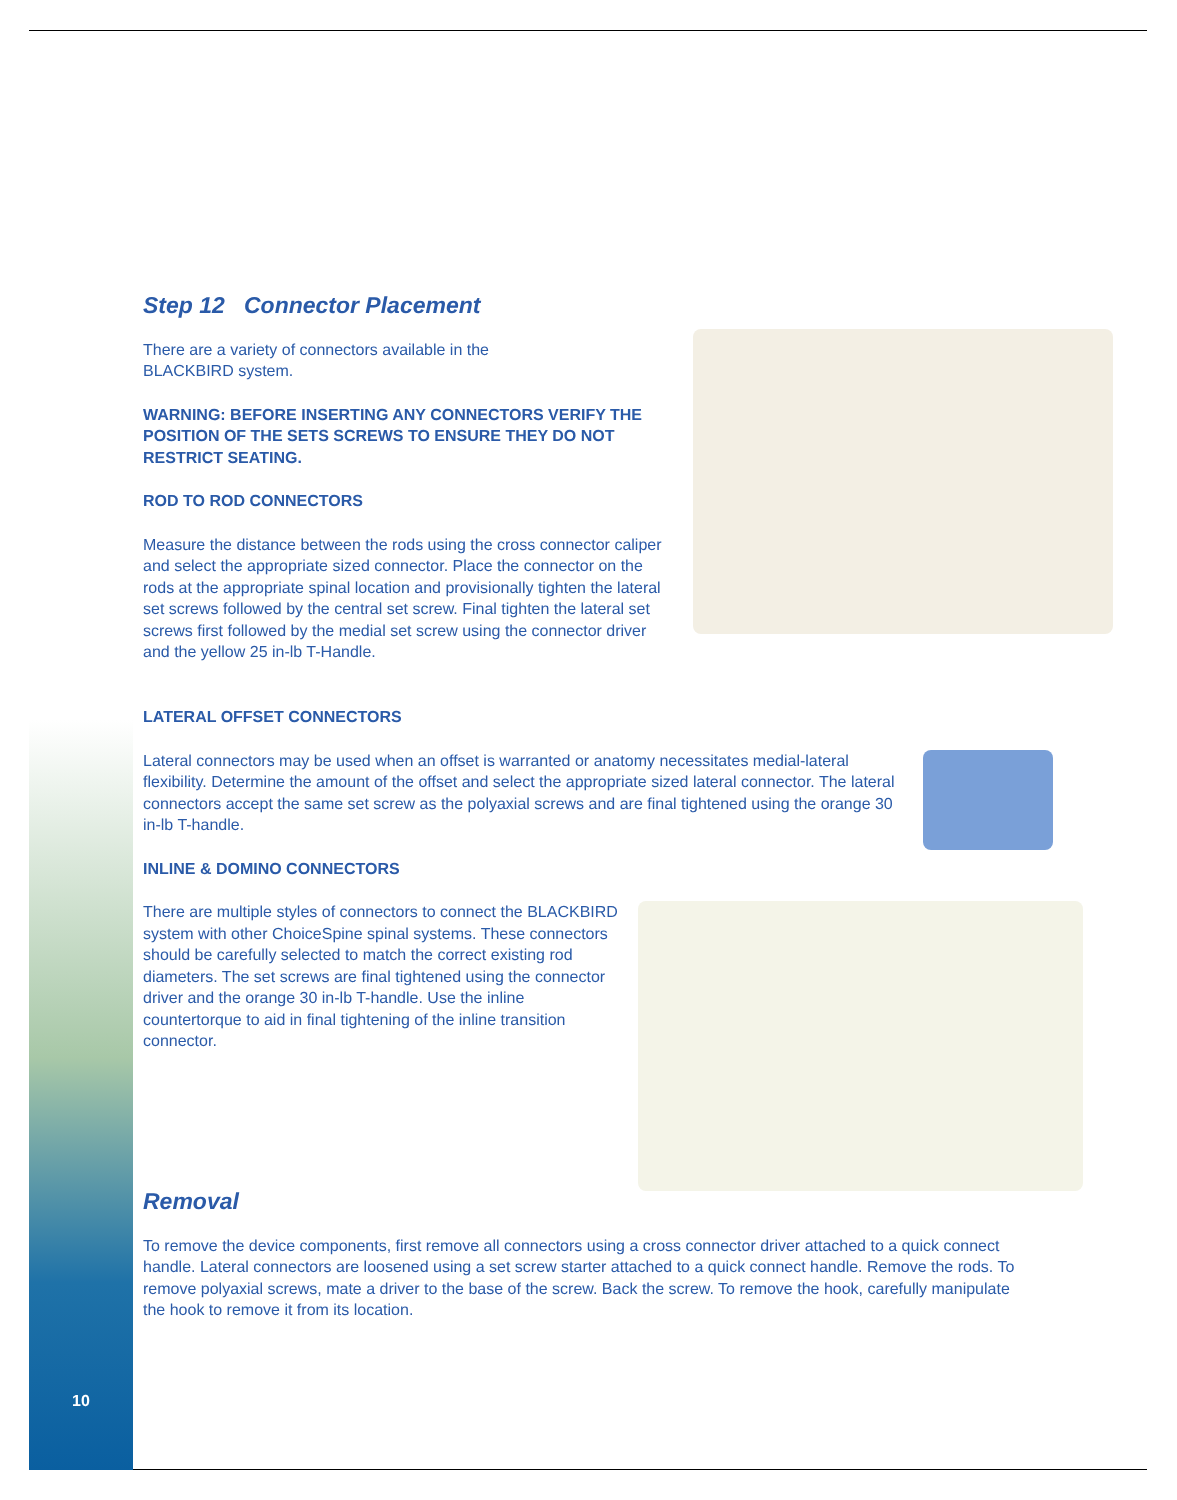Step 12 Connector Placement
There are a variety of connectors available in the
BLACKBIRD system.
WARNING: BEFORE INSERTING ANY CONNECTORS VERIFY THE POSITION OF THE SETS SCREWS TO ENSURE THEY DO NOT RESTRICT SEATING.
ROD TO ROD CONNECTORS
Measure the distance between the rods using the cross connector caliper and select the appropriate sized connector. Place the connector on the rods at the appropriate spinal location and provisionally tighten the lateral set screws followed by the central set screw. Final tighten the lateral set screws first followed by the medial set screw using the connector driver and the yellow 25 in-lb T-Handle.
LATERAL OFFSET CONNECTORS
Lateral connectors may be used when an offset is warranted or anatomy necessitates medial-lateral flexibility. Determine the amount of the offset and select the appropriate sized lateral connector. The lateral connectors accept the same set screw as the polyaxial screws and are final tightened using the orange 30 in-lb T-handle.
INLINE & DOMINO CONNECTORS
There are multiple styles of connectors to connect the BLACKBIRD system with other ChoiceSpine spinal systems. These connectors should be carefully selected to match the correct existing rod diameters. The set screws are final tightened using the connector driver and the orange 30 in-lb T-handle. Use the inline countertorque to aid in final tightening of the inline transition connector.
Removal
To remove the device components, first remove all connectors using a cross connector driver attached to a quick connect handle. Lateral connectors are loosened using a set screw starter attached to a quick connect handle. Remove the rods. To remove polyaxial screws, mate a driver to the base of the screw. Back the screw. To remove the hook, carefully manipulate the hook to remove it from its location.
10